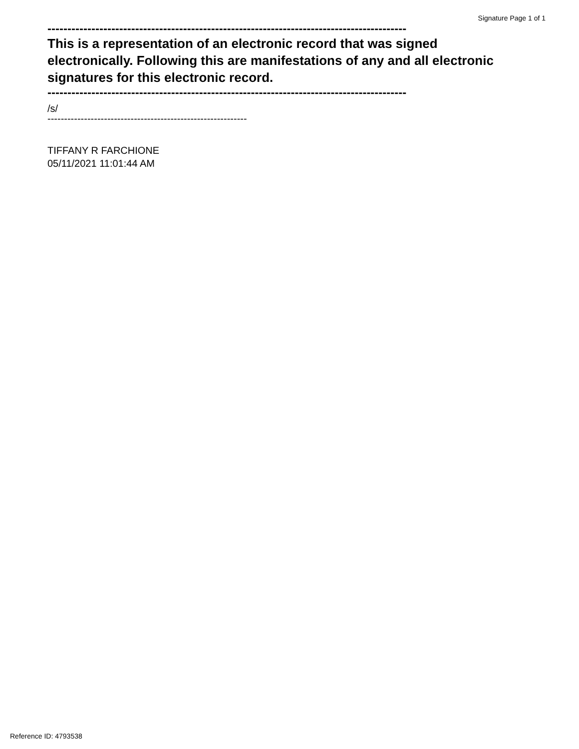Signature Page 1 of 1
------------------------------------------------------------------------------------------
This is a representation of an electronic record that was signed electronically. Following this are manifestations of any and all electronic signatures for this electronic record.
------------------------------------------------------------------------------------------
/s/
------------------------------------------------------------
TIFFANY R FARCHIONE
05/11/2021 11:01:44 AM
Reference ID: 4793538